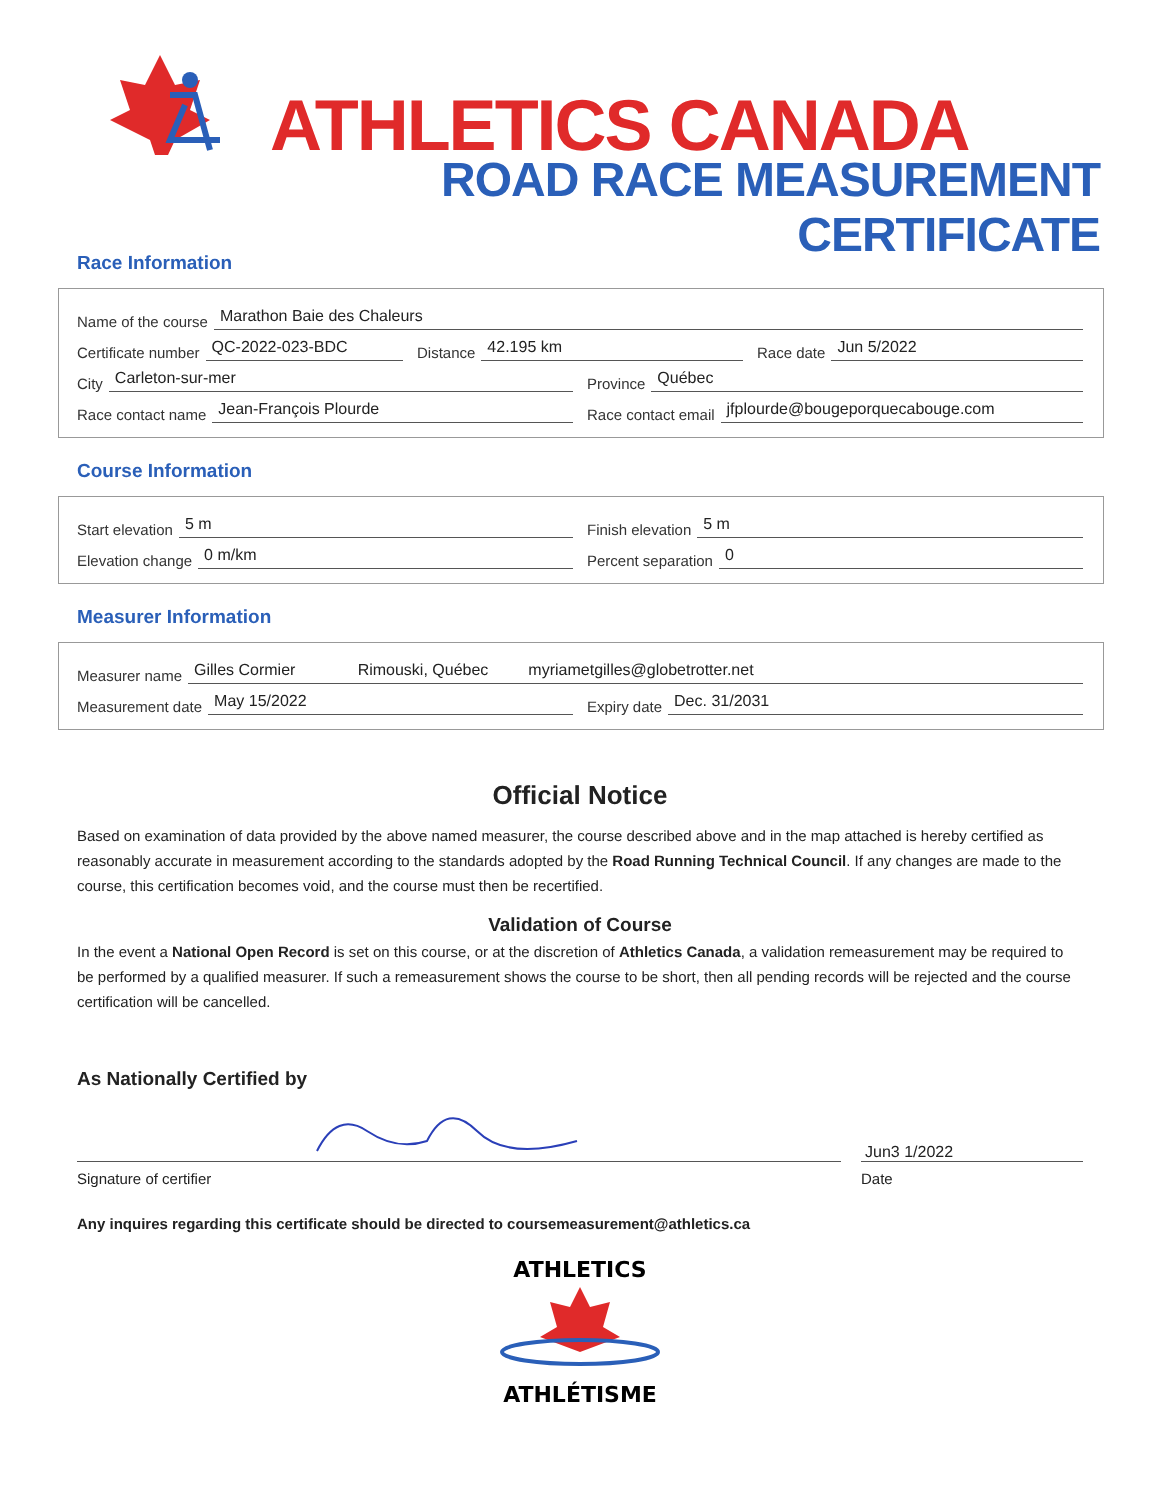ATHLETICS CANADA
ROAD RACE MEASUREMENT CERTIFICATE
Race Information
Name of the course Marathon Baie des Chaleurs
Certificate number QC-2022-023-BDC
Distance 42.195 km
Race date Jun 5/2022
City Carleton-sur-mer
Province Québec
Race contact name Jean-François Plourde
Race contact email jfplourde@bougeporquecabouge.com
Course Information
Start elevation 5 m
Finish elevation 5 m
Elevation change 0 m/km
Percent separation 0
Measurer Information
Measurer name Gilles Cormier Rimouski, Québec myriametgilles@globetrotter.net
Measurement date May 15/2022
Expiry date Dec. 31/2031
Official Notice
Based on examination of data provided by the above named measurer, the course described above and in the map attached is hereby certified as reasonably accurate in measurement according to the standards adopted by the Road Running Technical Council. If any changes are made to the course, this certification becomes void, and the course must then be recertified.
Validation of Course
In the event a National Open Record is set on this course, or at the discretion of Athletics Canada, a validation remeasurement may be required to be performed by a qualified measurer. If such a remeasurement shows the course to be short, then all pending records will be rejected and the course certification will be cancelled.
As Nationally Certified by
Signature of certifier
Jun3 1/2022
Date
Any inquires regarding this certificate should be directed to coursemeasurement@athletics.ca
ATHLETICS
ATHLÉTISME